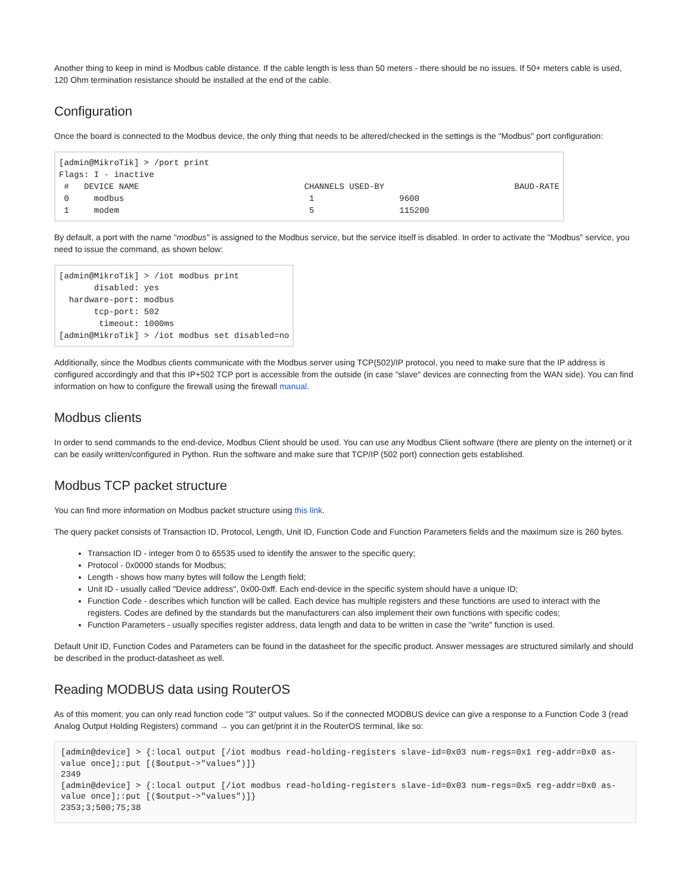Another thing to keep in mind is Modbus cable distance. If the cable length is less than 50 meters - there should be no issues. If 50+ meters cable is used, 120 Ohm termination resistance should be installed at the end of the cable.
Configuration
Once the board is connected to the Modbus device, the only thing that needs to be altered/checked in the settings is the "Modbus" port configuration:
[admin@MikroTik] > /port print
Flags: I - inactive
 #   DEVICE NAME                                 CHANNELS USED-BY                          BAUD-RATE
 0     modbus                                     1                 9600
 1     modem                                      5                 115200
By default, a port with the name "modbus" is assigned to the Modbus service, but the service itself is disabled. In order to activate the "Modbus" service, you need to issue the command, as shown below:
[admin@MikroTik] > /iot modbus print
       disabled: yes
  hardware-port: modbus
       tcp-port: 502
        timeout: 1000ms
[admin@MikroTik] > /iot modbus set disabled=no
Additionally, since the Modbus clients communicate with the Modbus server using TCP(502)/IP protocol, you need to make sure that the IP address is configured accordingly and that this IP+502 TCP port is accessible from the outside (in case "slave" devices are connecting from the WAN side). You can find information on how to configure the firewall using the firewall manual.
Modbus clients
In order to send commands to the end-device, Modbus Client should be used. You can use any Modbus Client software (there are plenty on the internet) or it can be easily written/configured in Python. Run the software and make sure that TCP/IP (502 port) connection gets established.
Modbus TCP packet structure
You can find more information on Modbus packet structure using this link.
The query packet consists of Transaction ID, Protocol, Length, Unit ID, Function Code and Function Parameters fields and the maximum size is 260 bytes.
Transaction ID - integer from 0 to 65535 used to identify the answer to the specific query;
Protocol - 0x0000 stands for Modbus;
Length - shows how many bytes will follow the Length field;
Unit ID - usually called "Device address", 0x00-0xff. Each end-device in the specific system should have a unique ID;
Function Code - describes which function will be called. Each device has multiple registers and these functions are used to interact with the registers. Codes are defined by the standards but the manufacturers can also implement their own functions with specific codes;
Function Parameters - usually specifies register address, data length and data to be written in case the "write" function is used.
Default Unit ID, Function Codes and Parameters can be found in the datasheet for the specific product. Answer messages are structured similarly and should be described in the product-datasheet as well.
Reading MODBUS data using RouterOS
As of this moment, you can only read function code "3" output values. So if the connected MODBUS device can give a response to a Function Code 3 (read Analog Output Holding Registers) command → you can get/print it in the RouterOS terminal, like so:
[admin@device] > {:local output [/iot modbus read-holding-registers slave-id=0x03 num-regs=0x1 reg-addr=0x0 as-value once];:put [($output->"values")]}
2349
[admin@device] > {:local output [/iot modbus read-holding-registers slave-id=0x03 num-regs=0x5 reg-addr=0x0 as-value once];:put [($output->"values")]}
2353;3;500;75;38